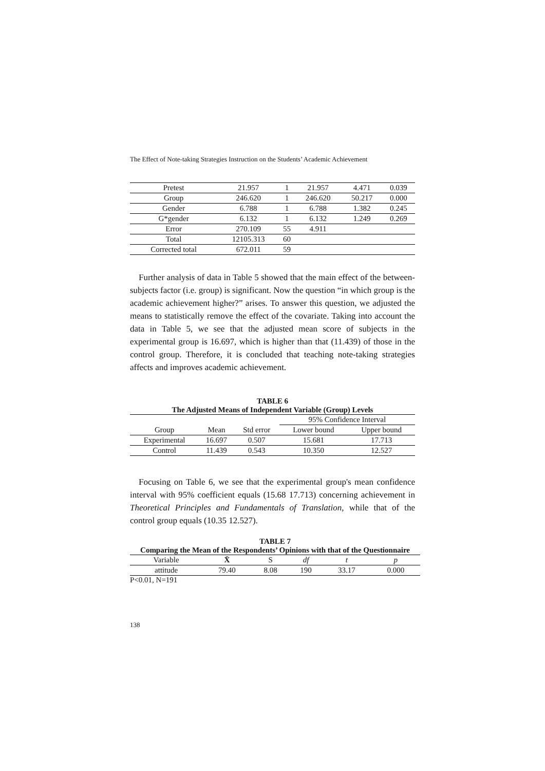The Effect of Note-taking Strategies Instruction on the Students’ Academic Achievement
| Pretest | 21.957 | 1 | 21.957 | 4.471 | 0.039 |
| Group | 246.620 | 1 | 246.620 | 50.217 | 0.000 |
| Gender | 6.788 | 1 | 6.788 | 1.382 | 0.245 |
| G*gender | 6.132 | 1 | 6.132 | 1.249 | 0.269 |
| Error | 270.109 | 55 | 4.911 | | |
| Total | 12105.313 | 60 | | | |
| Corrected total | 672.011 | 59 | | | |
Further analysis of data in Table 5 showed that the main effect of the between-subjects factor (i.e. group) is significant. Now the question “in which group is the academic achievement higher?” arises. To answer this question, we adjusted the means to statistically remove the effect of the covariate. Taking into account the data in Table 5, we see that the adjusted mean score of subjects in the experimental group is 16.697, which is higher than that (11.439) of those in the control group. Therefore, it is concluded that teaching note-taking strategies affects and improves academic achievement.
TABLE 6
The Adjusted Means of Independent Variable (Group) Levels
| | | | 95% Confidence Interval | |
| Group | Mean | Std error | Lower bound | Upper bound |
| Experimental | 16.697 | 0.507 | 15.681 | 17.713 |
| Control | 11.439 | 0.543 | 10.350 | 12.527 |
Focusing on Table 6, we see that the experimental group's mean confidence interval with 95% coefficient equals (15.68 17.713) concerning achievement in Theoretical Principles and Fundamentals of Translation, while that of the control group equals (10.35 12.527).
TABLE 7
Comparing the Mean of the Respondents’ Opinions with that of the Questionnaire
| Variable | X̄ | S | df | t | p |
| --- | --- | --- | --- | --- | --- |
| attitude | 79.40 | 8.08 | 190 | 33.17 | 0.000 |
P<0.01, N=191
138